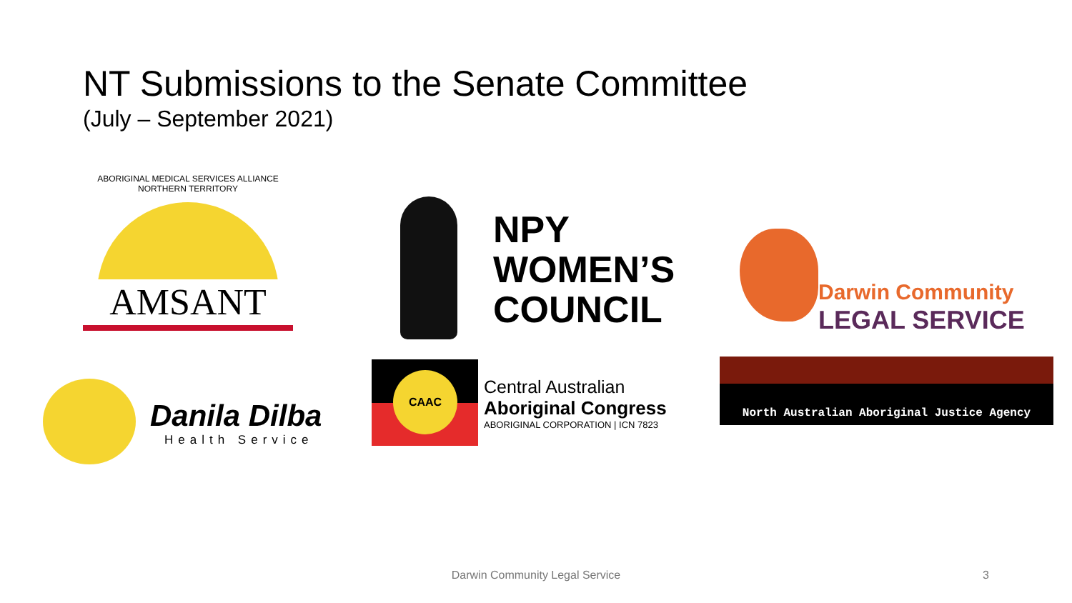NT Submissions to the Senate Committee
(July – September 2021)
ABORIGINAL MEDICAL SERVICES ALLIANCE NORTHERN TERRITORY
AMSANT
NPY
WOMEN’S
COUNCIL
Darwin Community
LEGAL SERVICE
Danila Dilba
Health Service
CAAC
Central Australian
Aboriginal Congress
ABORIGINAL CORPORATION | ICN 7823
North Australian Aboriginal Justice Agency
Darwin Community Legal Service 3